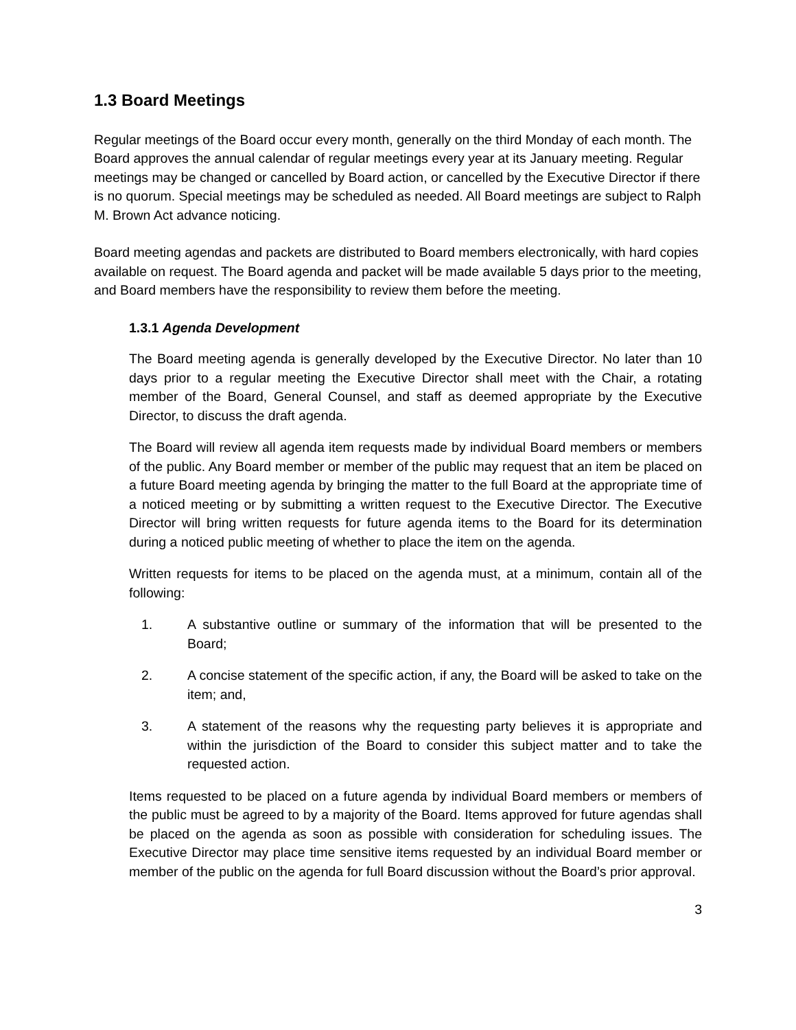1.3 Board Meetings
Regular meetings of the Board occur every month, generally on the third Monday of each month. The Board approves the annual calendar of regular meetings every year at its January meeting. Regular meetings may be changed or cancelled by Board action, or cancelled by the Executive Director if there is no quorum. Special meetings may be scheduled as needed. All Board meetings are subject to Ralph M. Brown Act advance noticing.
Board meeting agendas and packets are distributed to Board members electronically, with hard copies available on request. The Board agenda and packet will be made available 5 days prior to the meeting, and Board members have the responsibility to review them before the meeting.
1.3.1 Agenda Development
The Board meeting agenda is generally developed by the Executive Director. No later than 10 days prior to a regular meeting the Executive Director shall meet with the Chair, a rotating member of the Board, General Counsel, and staff as deemed appropriate by the Executive Director, to discuss the draft agenda.
The Board will review all agenda item requests made by individual Board members or members of the public. Any Board member or member of the public may request that an item be placed on a future Board meeting agenda by bringing the matter to the full Board at the appropriate time of a noticed meeting or by submitting a written request to the Executive Director. The Executive Director will bring written requests for future agenda items to the Board for its determination during a noticed public meeting of whether to place the item on the agenda.
Written requests for items to be placed on the agenda must, at a minimum, contain all of the following:
1. A substantive outline or summary of the information that will be presented to the Board;
2. A concise statement of the specific action, if any, the Board will be asked to take on the item; and,
3. A statement of the reasons why the requesting party believes it is appropriate and within the jurisdiction of the Board to consider this subject matter and to take the requested action.
Items requested to be placed on a future agenda by individual Board members or members of the public must be agreed to by a majority of the Board. Items approved for future agendas shall be placed on the agenda as soon as possible with consideration for scheduling issues. The Executive Director may place time sensitive items requested by an individual Board member or member of the public on the agenda for full Board discussion without the Board’s prior approval.
3